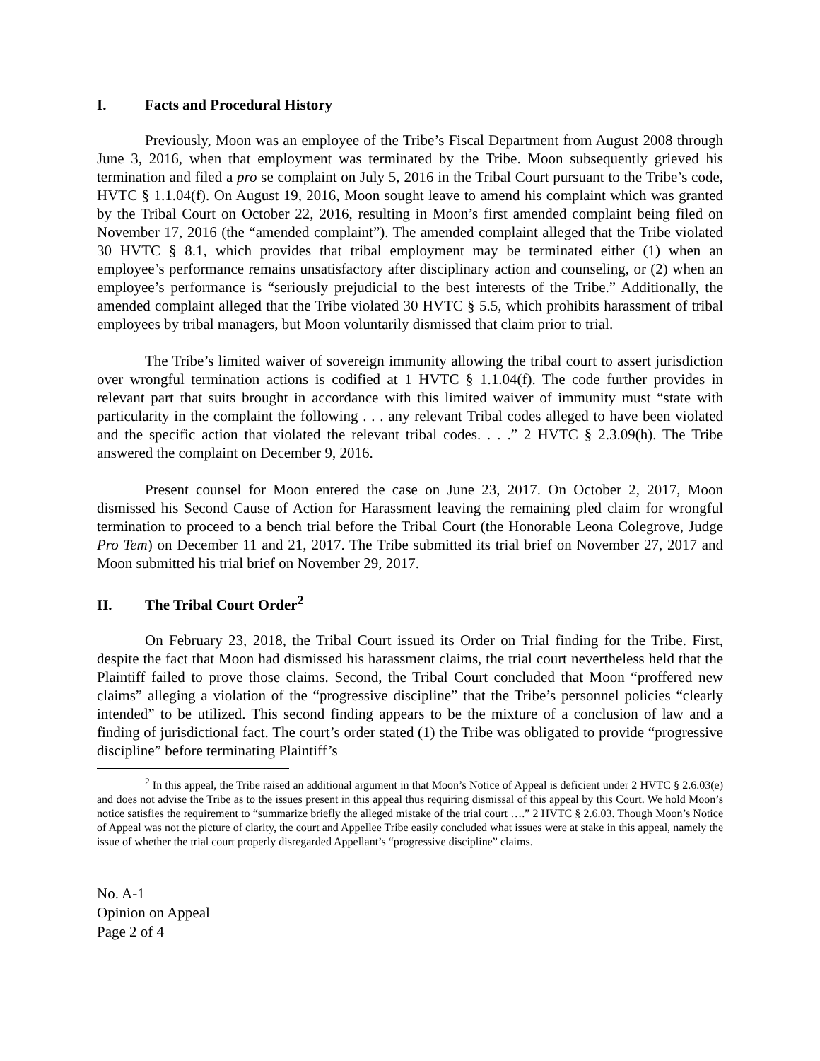I. Facts and Procedural History
Previously, Moon was an employee of the Tribe’s Fiscal Department from August 2008 through June 3, 2016, when that employment was terminated by the Tribe. Moon subsequently grieved his termination and filed a pro se complaint on July 5, 2016 in the Tribal Court pursuant to the Tribe’s code, HVTC § 1.1.04(f). On August 19, 2016, Moon sought leave to amend his complaint which was granted by the Tribal Court on October 22, 2016, resulting in Moon’s first amended complaint being filed on November 17, 2016 (the “amended complaint”). The amended complaint alleged that the Tribe violated 30 HVTC § 8.1, which provides that tribal employment may be terminated either (1) when an employee’s performance remains unsatisfactory after disciplinary action and counseling, or (2) when an employee’s performance is “seriously prejudicial to the best interests of the Tribe.” Additionally, the amended complaint alleged that the Tribe violated 30 HVTC § 5.5, which prohibits harassment of tribal employees by tribal managers, but Moon voluntarily dismissed that claim prior to trial.
The Tribe’s limited waiver of sovereign immunity allowing the tribal court to assert jurisdiction over wrongful termination actions is codified at 1 HVTC § 1.1.04(f). The code further provides in relevant part that suits brought in accordance with this limited waiver of immunity must “state with particularity in the complaint the following . . . any relevant Tribal codes alleged to have been violated and the specific action that violated the relevant tribal codes. . . .” 2 HVTC § 2.3.09(h). The Tribe answered the complaint on December 9, 2016.
Present counsel for Moon entered the case on June 23, 2017. On October 2, 2017, Moon dismissed his Second Cause of Action for Harassment leaving the remaining pled claim for wrongful termination to proceed to a bench trial before the Tribal Court (the Honorable Leona Colegrove, Judge Pro Tem) on December 11 and 21, 2017. The Tribe submitted its trial brief on November 27, 2017 and Moon submitted his trial brief on November 29, 2017.
II. The Tribal Court Order<sup>2</sup>
On February 23, 2018, the Tribal Court issued its Order on Trial finding for the Tribe. First, despite the fact that Moon had dismissed his harassment claims, the trial court nevertheless held that the Plaintiff failed to prove those claims. Second, the Tribal Court concluded that Moon “proffered new claims” alleging a violation of the “progressive discipline” that the Tribe’s personnel policies “clearly intended” to be utilized. This second finding appears to be the mixture of a conclusion of law and a finding of jurisdictional fact. The court’s order stated (1) the Tribe was obligated to provide “progressive discipline” before terminating Plaintiff’s
<sup>2</sup> In this appeal, the Tribe raised an additional argument in that Moon’s Notice of Appeal is deficient under 2 HVTC § 2.6.03(e) and does not advise the Tribe as to the issues present in this appeal thus requiring dismissal of this appeal by this Court. We hold Moon’s notice satisfies the requirement to “summarize briefly the alleged mistake of the trial court ….” 2 HVTC § 2.6.03. Though Moon’s Notice of Appeal was not the picture of clarity, the court and Appellee Tribe easily concluded what issues were at stake in this appeal, namely the issue of whether the trial court properly disregarded Appellant’s “progressive discipline” claims.
No. A-1
Opinion on Appeal
Page 2 of 4